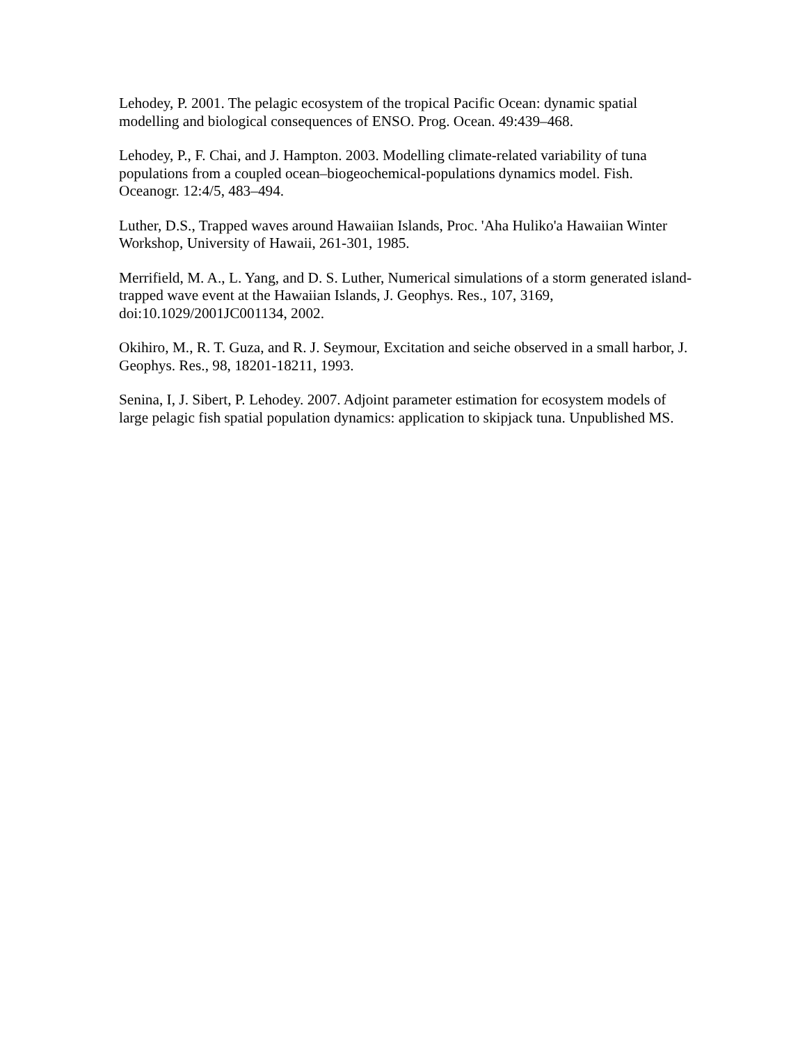Lehodey, P. 2001. The pelagic ecosystem of the tropical Pacific Ocean: dynamic spatial modelling and biological consequences of ENSO. Prog. Ocean. 49:439–468.
Lehodey, P., F. Chai, and J. Hampton. 2003. Modelling climate-related variability of tuna populations from a coupled ocean–biogeochemical-populations dynamics model. Fish. Oceanogr. 12:4/5, 483–494.
Luther, D.S., Trapped waves around Hawaiian Islands, Proc. 'Aha Huliko'a Hawaiian Winter Workshop, University of Hawaii, 261-301, 1985.
Merrifield, M. A., L. Yang, and D. S. Luther, Numerical simulations of a storm generated island-trapped wave event at the Hawaiian Islands, J. Geophys. Res., 107, 3169, doi:10.1029/2001JC001134, 2002.
Okihiro, M., R. T. Guza, and R. J. Seymour, Excitation and seiche observed in a small harbor, J. Geophys. Res., 98, 18201-18211, 1993.
Senina, I, J. Sibert, P. Lehodey. 2007. Adjoint parameter estimation for ecosystem models of large pelagic fish spatial population dynamics: application to skipjack tuna. Unpublished MS.